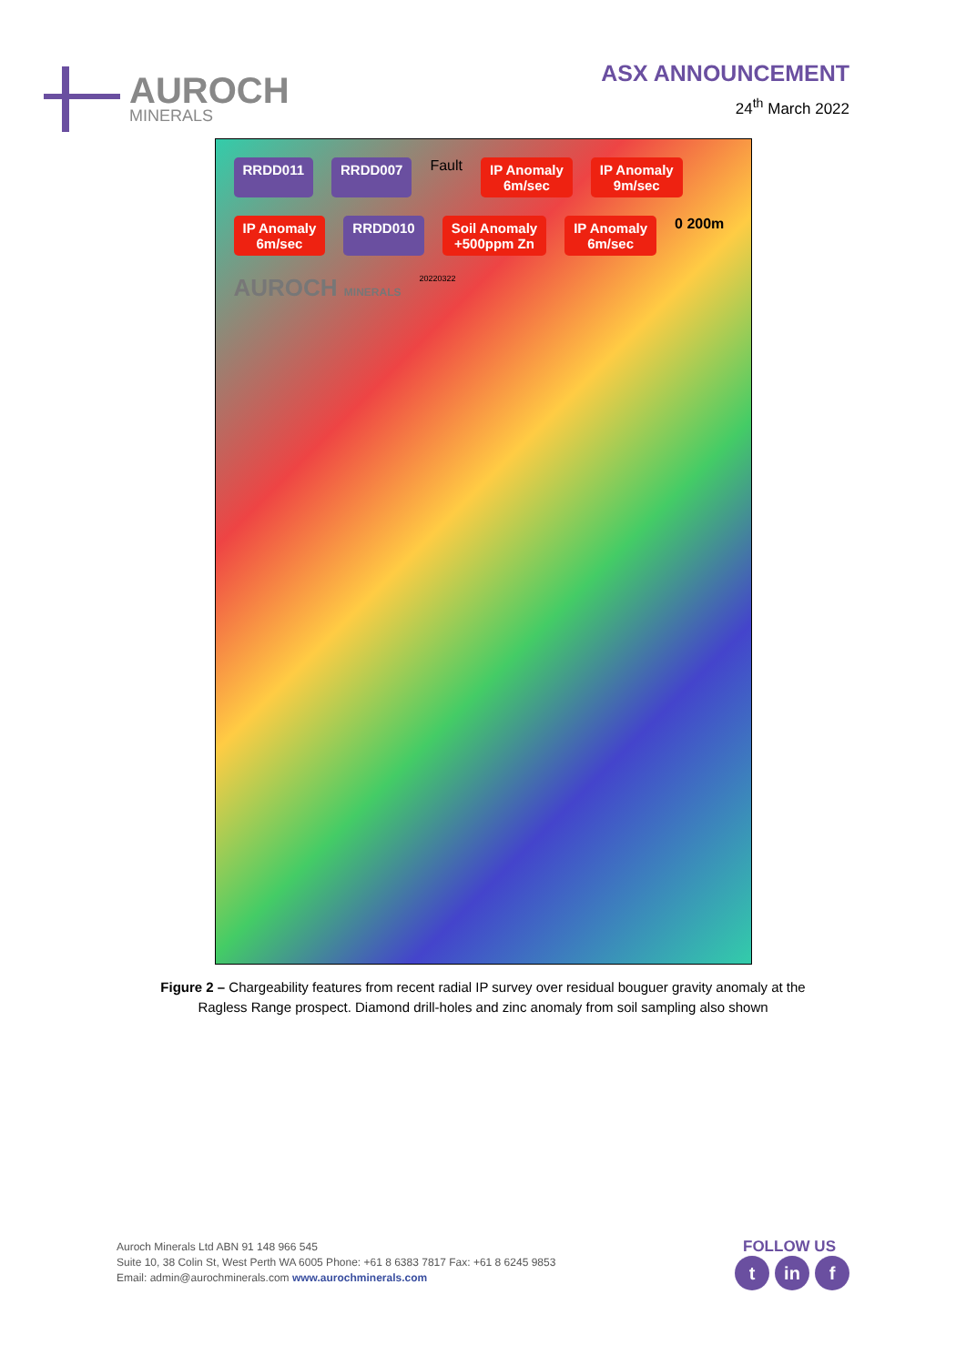AUROCH
MINERALS
ASX ANNOUNCEMENT
24<sup>th</sup> March 2022
RRDD011
RRDD007
Fault
IP Anomaly
6m/sec
IP Anomaly
9m/sec
IP Anomaly
6m/sec
RRDD010
Soil Anomaly
+500ppm Zn
IP Anomaly
6m/sec
0 200m
AUROCH MINERALS
20220322
Figure 2 – Chargeability features from recent radial IP survey over residual bouguer gravity anomaly at the
Ragless Range prospect. Diamond drill-holes and zinc anomaly from soil sampling also shown
Auroch Minerals Ltd ABN 91 148 966 545
Suite 10, 38 Colin St, West Perth WA 6005 Phone: +61 8 6383 7817 Fax: +61 8 6245 9853
Email: admin@aurochminerals.com www.aurochminerals.com
FOLLOW US
tin f